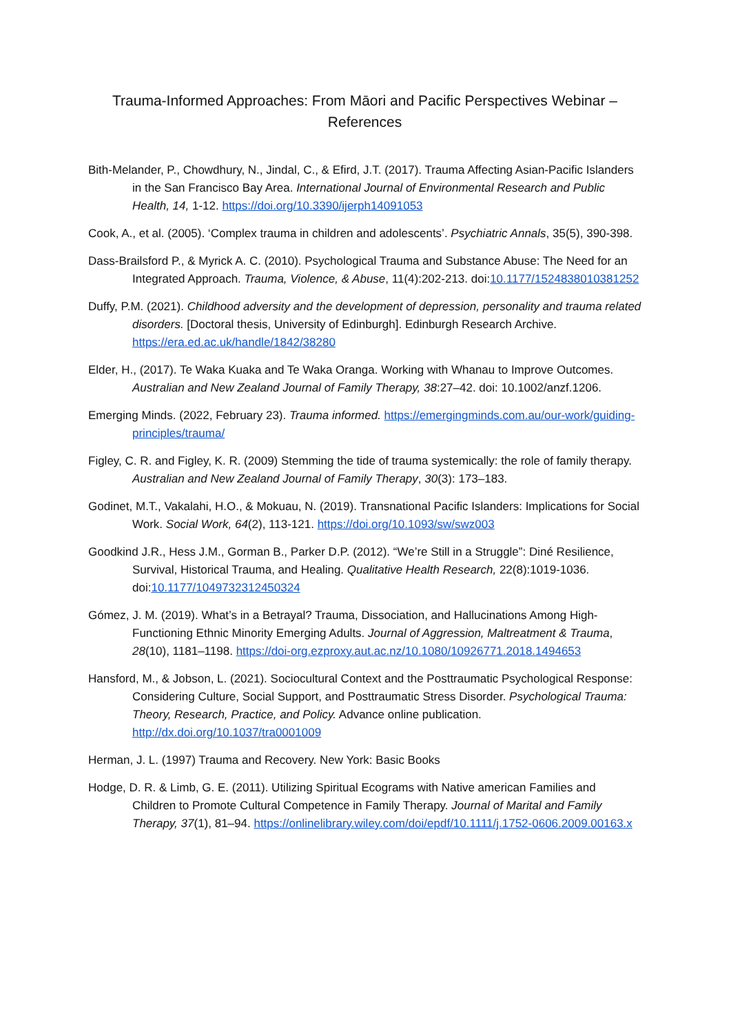Trauma-Informed Approaches: From Māori and Pacific Perspectives Webinar –
References
Bith-Melander, P., Chowdhury, N., Jindal, C., & Efird, J.T. (2017). Trauma Affecting Asian-Pacific Islanders in the San Francisco Bay Area. International Journal of Environmental Research and Public Health, 14, 1-12. https://doi.org/10.3390/ijerph14091053
Cook, A., et al. (2005). ‘Complex trauma in children and adolescents’. Psychiatric Annals, 35(5), 390-398.
Dass-Brailsford P., & Myrick A. C. (2010). Psychological Trauma and Substance Abuse: The Need for an Integrated Approach. Trauma, Violence, & Abuse, 11(4):202-213. doi:10.1177/1524838010381252
Duffy, P.M. (2021). Childhood adversity and the development of depression, personality and trauma related disorders. [Doctoral thesis, University of Edinburgh]. Edinburgh Research Archive. https://era.ed.ac.uk/handle/1842/38280
Elder, H., (2017). Te Waka Kuaka and Te Waka Oranga. Working with Whanau to Improve Outcomes. Australian and New Zealand Journal of Family Therapy, 38:27–42. doi: 10.1002/anzf.1206.
Emerging Minds. (2022, February 23). Trauma informed. https://emergingminds.com.au/our-work/guiding-principles/trauma/
Figley, C. R. and Figley, K. R. (2009) Stemming the tide of trauma systemically: the role of family therapy. Australian and New Zealand Journal of Family Therapy, 30(3): 173–183.
Godinet, M.T., Vakalahi, H.O., & Mokuau, N. (2019). Transnational Pacific Islanders: Implications for Social Work. Social Work, 64(2), 113-121. https://doi.org/10.1093/sw/swz003
Goodkind J.R., Hess J.M., Gorman B., Parker D.P. (2012). “We’re Still in a Struggle”: Diné Resilience, Survival, Historical Trauma, and Healing. Qualitative Health Research, 22(8):1019-1036. doi:10.1177/1049732312450324
Gómez, J. M. (2019). What’s in a Betrayal? Trauma, Dissociation, and Hallucinations Among High-Functioning Ethnic Minority Emerging Adults. Journal of Aggression, Maltreatment & Trauma, 28(10), 1181–1198. https://doi-org.ezproxy.aut.ac.nz/10.1080/10926771.2018.1494653
Hansford, M., & Jobson, L. (2021). Sociocultural Context and the Posttraumatic Psychological Response: Considering Culture, Social Support, and Posttraumatic Stress Disorder. Psychological Trauma: Theory, Research, Practice, and Policy. Advance online publication. http://dx.doi.org/10.1037/tra0001009
Herman, J. L. (1997) Trauma and Recovery. New York: Basic Books
Hodge, D. R. & Limb, G. E. (2011). Utilizing Spiritual Ecograms with Native american Families and Children to Promote Cultural Competence in Family Therapy. Journal of Marital and Family Therapy, 37(1), 81–94. https://onlinelibrary.wiley.com/doi/epdf/10.1111/j.1752-0606.2009.00163.x